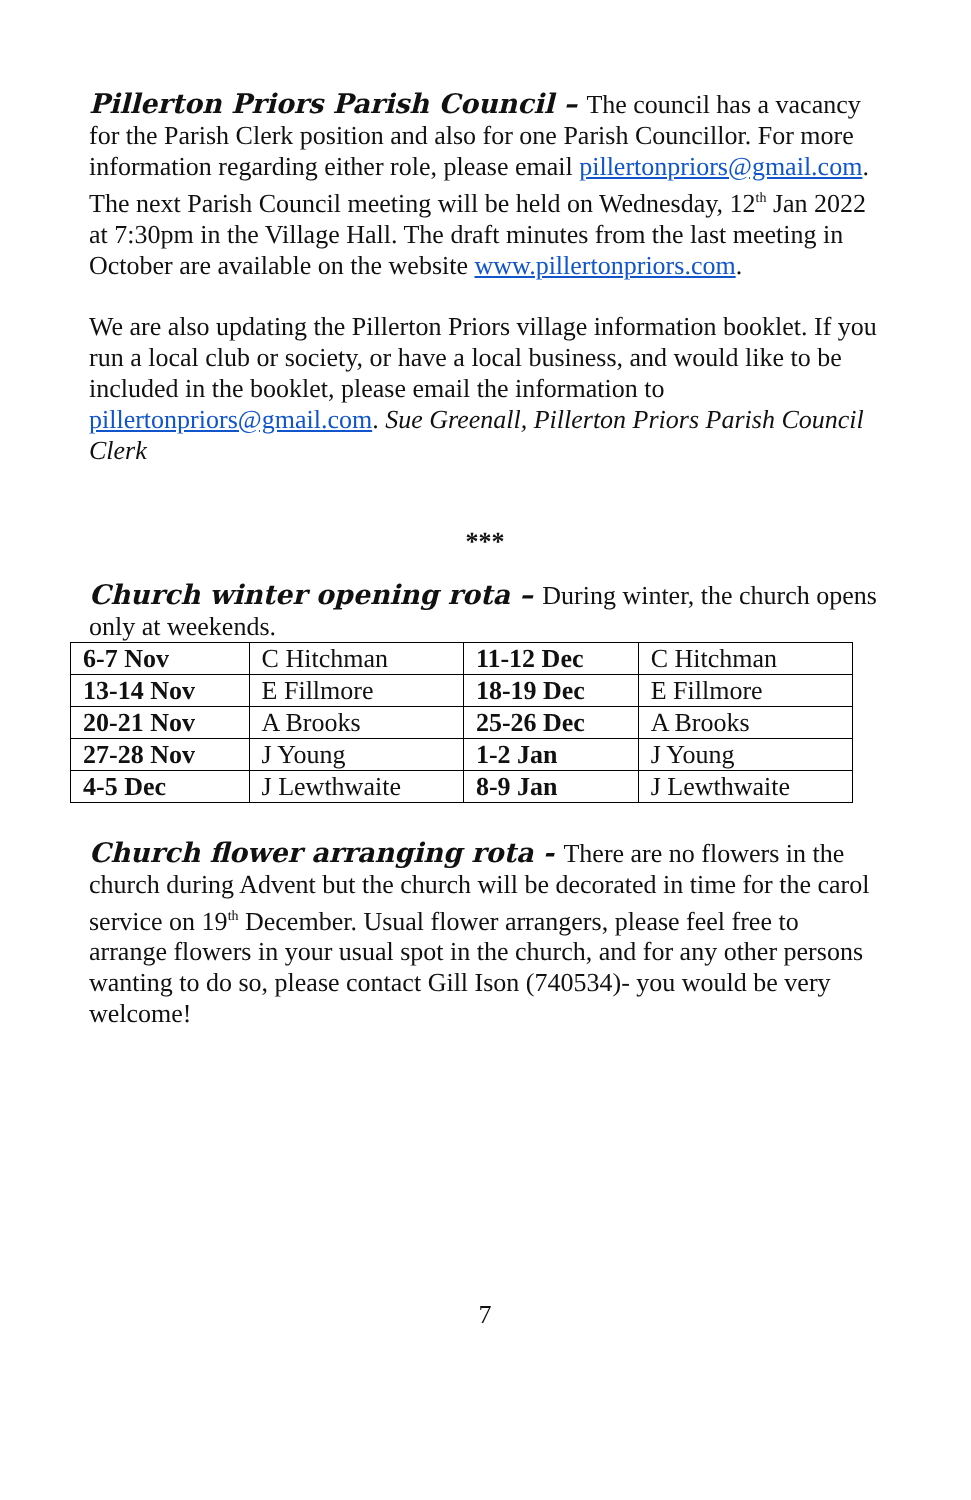Pillerton Priors Parish Council – The council has a vacancy for the Parish Clerk position and also for one Parish Councillor. For more information regarding either role, please email pillertonpriors@gmail.com. The next Parish Council meeting will be held on Wednesday, 12<sup>th</sup> Jan 2022 at 7:30pm in the Village Hall. The draft minutes from the last meeting in October are available on the website www.pillertonpriors.com.
We are also updating the Pillerton Priors village information booklet. If you run a local club or society, or have a local business, and would like to be included in the booklet, please email the information to pillertonpriors@gmail.com. Sue Greenall, Pillerton Priors Parish Council Clerk
***
Church winter opening rota – During winter, the church opens only at weekends.
| 6-7 Nov | C Hitchman | 11-12 Dec | C Hitchman |
| 13-14 Nov | E Fillmore | 18-19 Dec | E Fillmore |
| 20-21 Nov | A Brooks | 25-26 Dec | A Brooks |
| 27-28 Nov | J Young | 1-2 Jan | J Young |
| 4-5 Dec | J Lewthwaite | 8-9 Jan | J Lewthwaite |
Church flower arranging rota - There are no flowers in the church during Advent but the church will be decorated in time for the carol service on 19<sup>th</sup> December. Usual flower arrangers, please feel free to arrange flowers in your usual spot in the church, and for any other persons wanting to do so, please contact Gill Ison (740534)- you would be very welcome!
7